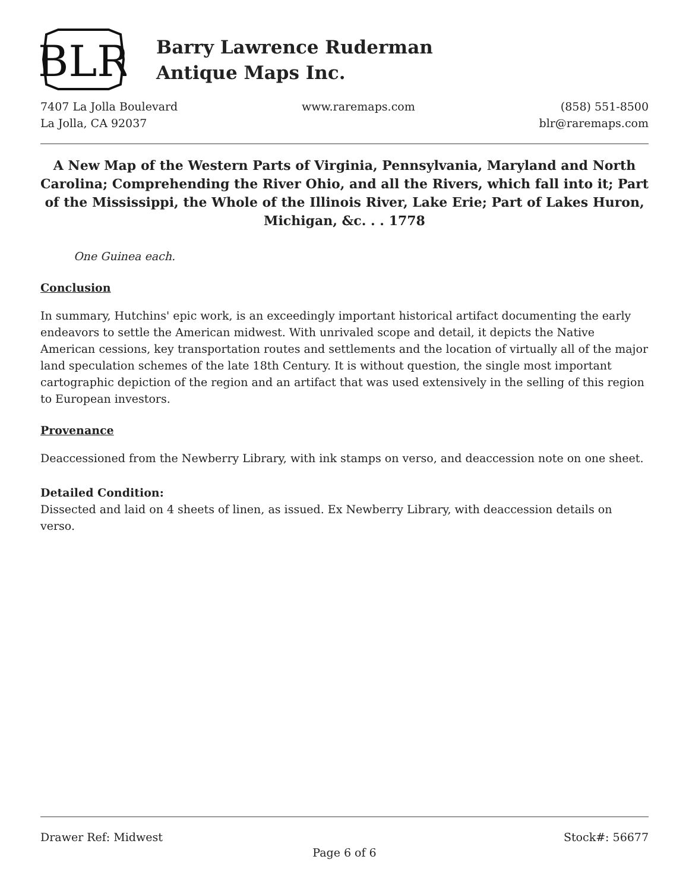BLR
Barry Lawrence Ruderman
Antique Maps Inc.
7407 La Jolla Boulevard
La Jolla, CA 92037
www.raremaps.com
(858) 551-8500
blr@raremaps.com
A New Map of the Western Parts of Virginia, Pennsylvania, Maryland and North Carolina; Comprehending the River Ohio, and all the Rivers, which fall into it; Part of the Mississippi, the Whole of the Illinois River, Lake Erie; Part of Lakes Huron, Michigan, &c. . . 1778
One Guinea each.
Conclusion
In summary, Hutchins' epic work, is an exceedingly important historical artifact documenting the early endeavors to settle the American midwest. With unrivaled scope and detail, it depicts the Native American cessions, key transportation routes and settlements and the location of virtually all of the major land speculation schemes of the late 18th Century. It is without question, the single most important cartographic depiction of the region and an artifact that was used extensively in the selling of this region to European investors.
Provenance
Deaccessioned from the Newberry Library, with ink stamps on verso, and deaccession note on one sheet.
Detailed Condition:
Dissected and laid on 4 sheets of linen, as issued. Ex Newberry Library, with deaccession details on verso.
Drawer Ref: Midwest Stock#: 56677
Page 6 of 6